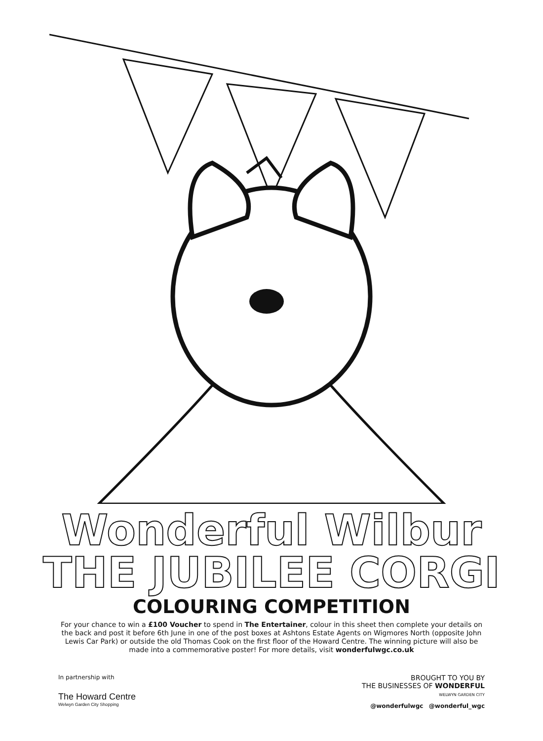Wonderful Wilbur
THE JUBILEE CORGI
COLOURING COMPETITION
For your chance to win a £100 Voucher to spend in The Entertainer, colour in this sheet then complete your details on the back and post it before 6th June in one of the post boxes at Ashtons Estate Agents on Wigmores North (opposite John Lewis Car Park) or outside the old Thomas Cook on the first floor of the Howard Centre. The winning picture will also be made into a commemorative poster! For more details, visit wonderfulwgc.co.uk
In partnership with
The Howard Centre
Welwyn Garden City Shopping
BROUGHT TO YOU BY
THE BUSINESSES OF WONDERFUL
WELWYN GARDEN CITY
@wonderfulwgc @wonderful_wgc